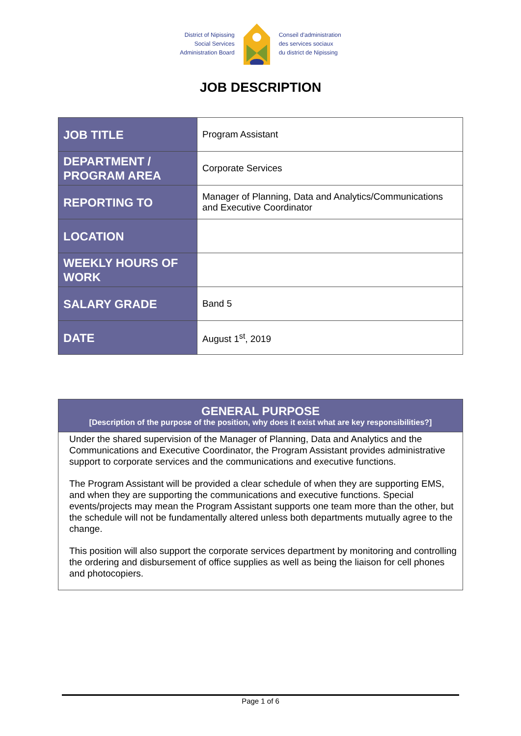District of Nipissing
Social Services
Administration Board
Conseil d'administration
des services sociaux
du district de Nipissing
JOB DESCRIPTION
| JOB TITLE | Program Assistant |
| DEPARTMENT / PROGRAM AREA | Corporate Services |
| REPORTING TO | Manager of Planning, Data and Analytics/Communications and Executive Coordinator |
| LOCATION | |
| WEEKLY HOURS OF WORK | |
| SALARY GRADE | Band 5 |
| DATE | August 1<sup>st</sup>, 2019 |
GENERAL PURPOSE
[Description of the purpose of the position, why does it exist what are key responsibilities?]
Under the shared supervision of the Manager of Planning, Data and Analytics and the Communications and Executive Coordinator, the Program Assistant provides administrative support to corporate services and the communications and executive functions.
The Program Assistant will be provided a clear schedule of when they are supporting EMS, and when they are supporting the communications and executive functions. Special events/projects may mean the Program Assistant supports one team more than the other, but the schedule will not be fundamentally altered unless both departments mutually agree to the change.
This position will also support the corporate services department by monitoring and controlling the ordering and disbursement of office supplies as well as being the liaison for cell phones and photocopiers.
Page 1 of 6